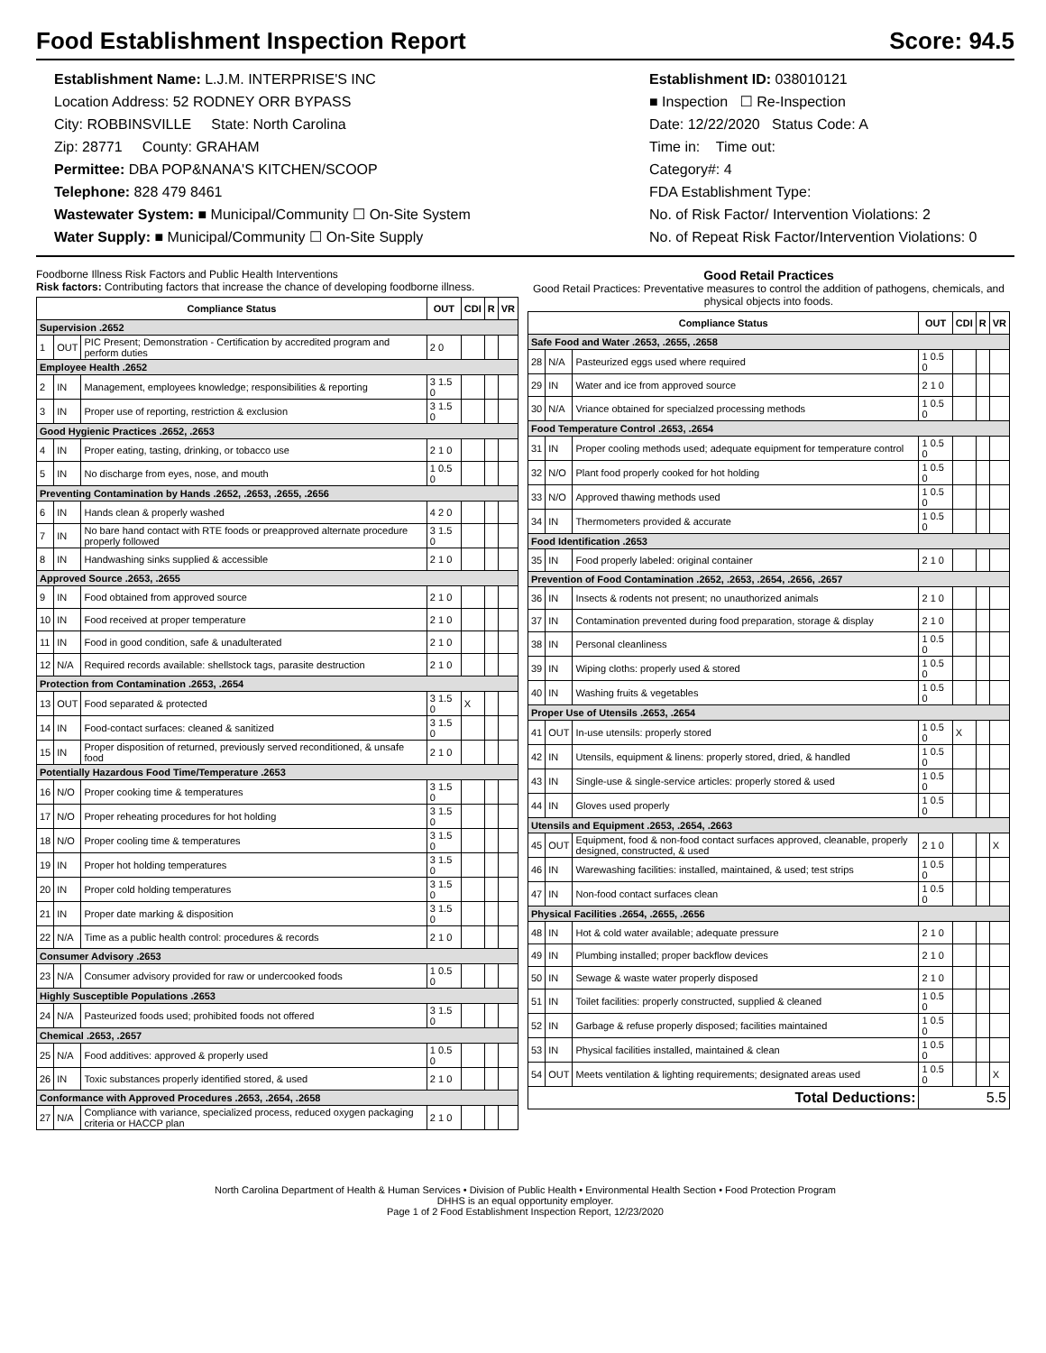Food Establishment Inspection Report Score: 94.5
Establishment Name: L.J.M. INTERPRISE'S INC
Location Address: 52 RODNEY ORR BYPASS
City: ROBBINSVILLE State: North Carolina
Zip: 28771 County: GRAHAM
Permittee: DBA POP&NANA'S KITCHEN/SCOOP
Telephone: 828 479 8461
Wastewater System: ■ Municipal/Community ☐ On-Site System
Water Supply: ■ Municipal/Community ☐ On-Site Supply
Establishment ID: 038010121
■ Inspection ☐ Re-Inspection
Date: 12/22/2020 Status Code: A
Time in: Time out:
Category#: 4
FDA Establishment Type:
No. of Risk Factor/ Intervention Violations: 2
No. of Repeat Risk Factor/Intervention Violations: 0
Foodborne Illness Risk Factors and Public Health Interventions
Risk factors: Contributing factors that increase the chance of developing foodborne illness.
| Compliance Status | | | OUT | CDI | R | VR |
| --- | --- | --- | --- | --- | --- | --- |
| Supervision .2652 | | | | | | |
| 1 | OUT | PIC Present; Demonstration - Certification by accredited program and perform duties | 2 0 | | | |
| Employee Health .2652 | | | | | | |
| 2 | IN | Management, employees knowledge; responsibilities & reporting | 3 1.5 0 | | | |
| 3 | IN | Proper use of reporting, restriction & exclusion | 3 1.5 0 | | | |
| Good Hygienic Practices .2652, .2653 | | | | | | |
| 4 | IN | Proper eating, tasting, drinking, or tobacco use | 2 1 0 | | | |
| 5 | IN | No discharge from eyes, nose, and mouth | 1 0.5 0 | | | |
| Preventing Contamination by Hands .2652, .2653, .2655, .2656 | | | | | | |
| 6 | IN | Hands clean & properly washed | 4 2 0 | | | |
| 7 | IN | No bare hand contact with RTE foods or preapproved alternate procedure properly followed | 3 1.5 0 | | | |
| 8 | IN | Handwashing sinks supplied & accessible | 2 1 0 | | | |
| Approved Source .2653, .2655 | | | | | | |
| 9 | IN | Food obtained from approved source | 2 1 0 | | | |
| 10 | IN | Food received at proper temperature | 2 1 0 | | | |
| 11 | IN | Food in good condition, safe & unadulterated | 2 1 0 | | | |
| 12 | N/A | Required records available: shellstock tags, parasite destruction | 2 1 0 | | | |
| Protection from Contamination .2653, .2654 | | | | | | |
| 13 | OUT | Food separated & protected | 3 1.5 0 | X | | |
| 14 | IN | Food-contact surfaces: cleaned & sanitized | 3 1.5 0 | | | |
| 15 | IN | Proper disposition of returned, previously served reconditioned, & unsafe food | 2 1 0 | | | |
| Potentially Hazardous Food Time/Temperature .2653 | | | | | | |
| 16 | N/O | Proper cooking time & temperatures | 3 1.5 0 | | | |
| 17 | N/O | Proper reheating procedures for hot holding | 3 1.5 0 | | | |
| 18 | N/O | Proper cooling time & temperatures | 3 1.5 0 | | | |
| 19 | IN | Proper hot holding temperatures | 3 1.5 0 | | | |
| 20 | IN | Proper cold holding temperatures | 3 1.5 0 | | | |
| 21 | IN | Proper date marking & disposition | 3 1.5 0 | | | |
| 22 | N/A | Time as a public health control: procedures & records | 2 1 0 | | | |
| Consumer Advisory .2653 | | | | | | |
| 23 | N/A | Consumer advisory provided for raw or undercooked foods | 1 0.5 0 | | | |
| Highly Susceptible Populations .2653 | | | | | | |
| 24 | N/A | Pasteurized foods used; prohibited foods not offered | 3 1.5 0 | | | |
| Chemical .2653, .2657 | | | | | | |
| 25 | N/A | Food additives: approved & properly used | 1 0.5 0 | | | |
| 26 | IN | Toxic substances properly identified stored, & used | 2 1 0 | | | |
| Conformance with Approved Procedures .2653, .2654, .2658 | | | | | | |
| 27 | N/A | Compliance with variance, specialized process, reduced oxygen packaging criteria or HACCP plan | 2 1 0 | | | |
Good Retail Practices
Good Retail Practices: Preventative measures to control the addition of pathogens, chemicals, and physical objects into foods.
| Compliance Status | | | OUT | CDI | R | VR |
| --- | --- | --- | --- | --- | --- | --- |
| Safe Food and Water .2653, .2655, .2658 | | | | | | |
| 28 | N/A | Pasteurized eggs used where required | 1 0.5 0 | | | |
| 29 | IN | Water and ice from approved source | 2 1 0 | | | |
| 30 | N/A | Vriance obtained for specialzed processing methods | 1 0.5 0 | | | |
| Food Temperature Control .2653, .2654 | | | | | | |
| 31 | IN | Proper cooling methods used; adequate equipment for temperature control | 1 0.5 0 | | | |
| 32 | N/O | Plant food properly cooked for hot holding | 1 0.5 0 | | | |
| 33 | N/O | Approved thawing methods used | 1 0.5 0 | | | |
| 34 | IN | Thermometers provided & accurate | 1 0.5 0 | | | |
| Food Identification .2653 | | | | | | |
| 35 | IN | Food properly labeled: original container | 2 1 0 | | | |
| Prevention of Food Contamination .2652, .2653, .2654, .2656, .2657 | | | | | | |
| 36 | IN | Insects & rodents not present; no unauthorized animals | 2 1 0 | | | |
| 37 | IN | Contamination prevented during food preparation, storage & display | 2 1 0 | | | |
| 38 | IN | Personal cleanliness | 1 0.5 0 | | | |
| 39 | IN | Wiping cloths: properly used & stored | 1 0.5 0 | | | |
| 40 | IN | Washing fruits & vegetables | 1 0.5 0 | | | |
| Proper Use of Utensils .2653, .2654 | | | | | | |
| 41 | OUT | In-use utensils: properly stored | 1 0.5 0 | X | | |
| 42 | IN | Utensils, equipment & linens: properly stored, dried, & handled | 1 0.5 0 | | | |
| 43 | IN | Single-use & single-service articles: properly stored & used | 1 0.5 0 | | | |
| 44 | IN | Gloves used properly | 1 0.5 0 | | | |
| Utensils and Equipment .2653, .2654, .2663 | | | | | | |
| 45 | OUT | Equipment, food & non-food contact surfaces approved, cleanable, properly designed, constructed, & used | 2 1 0 | | | X |
| 46 | IN | Warewashing facilities: installed, maintained, & used; test strips | 1 0.5 0 | | | |
| 47 | IN | Non-food contact surfaces clean | 1 0.5 0 | | | |
| Physical Facilities .2654, .2655, .2656 | | | | | | |
| 48 | IN | Hot & cold water available; adequate pressure | 2 1 0 | | | |
| 49 | IN | Plumbing installed; proper backflow devices | 2 1 0 | | | |
| 50 | IN | Sewage & waste water properly disposed | 2 1 0 | | | |
| 51 | IN | Toilet facilities: properly constructed, supplied & cleaned | 1 0.5 0 | | | |
| 52 | IN | Garbage & refuse properly disposed; facilities maintained | 1 0.5 0 | | | |
| 53 | IN | Physical facilities installed, maintained & clean | 1 0.5 0 | | | |
| 54 | OUT | Meets ventilation & lighting requirements; designated areas used | 1 0.5 0 | | | X |
| Total Deductions: | | | 5.5 | | | |
North Carolina Department of Health & Human Services • Division of Public Health • Environmental Health Section • Food Protection Program
DHHS is an equal opportunity employer.
Page 1 of 2 Food Establishment Inspection Report, 12/23/2020